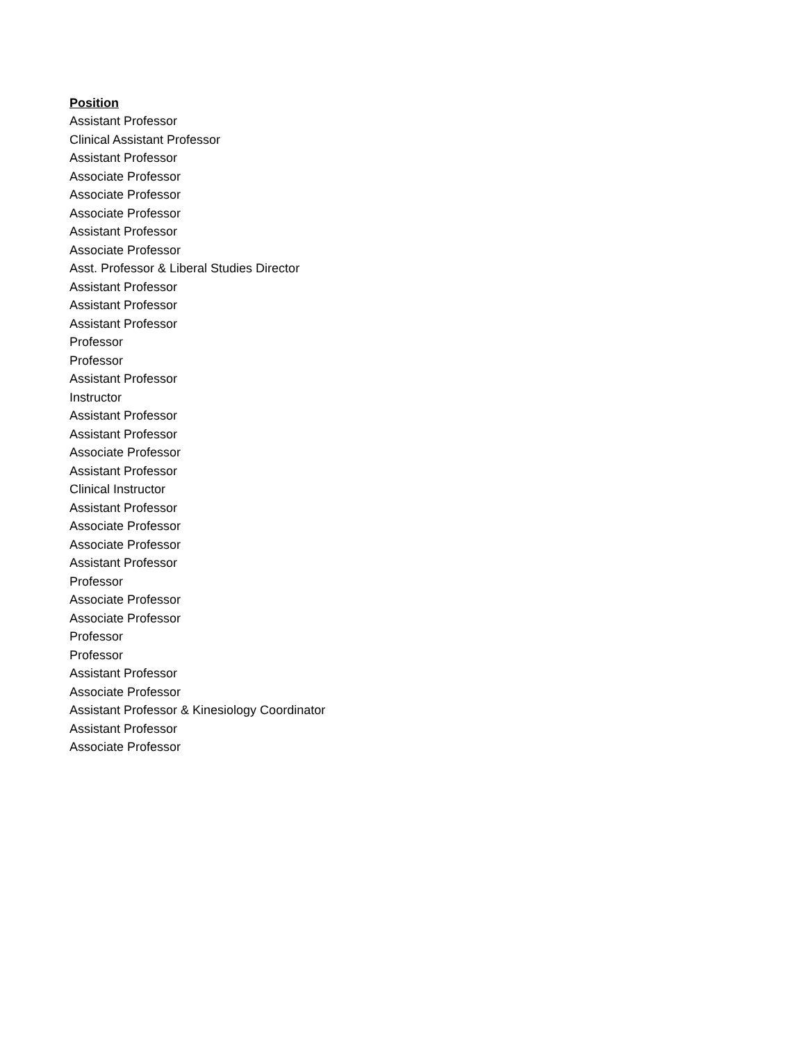| Position |
| --- |
| Assistant Professor |
| Clinical Assistant Professor |
| Assistant Professor |
| Associate Professor |
| Associate Professor |
| Associate Professor |
| Assistant Professor |
| Associate Professor |
| Asst. Professor & Liberal Studies Director |
| Assistant Professor |
| Assistant Professor |
| Assistant Professor |
| Professor |
| Professor |
| Assistant Professor |
| Instructor |
| Assistant Professor |
| Assistant Professor |
| Associate Professor |
| Assistant Professor |
| Clinical Instructor |
| Assistant Professor |
| Associate Professor |
| Associate Professor |
| Assistant Professor |
| Professor |
| Associate Professor |
| Associate Professor |
| Professor |
| Professor |
| Assistant Professor |
| Associate Professor |
| Assistant Professor & Kinesiology Coordinator |
| Assistant Professor |
| Associate Professor |